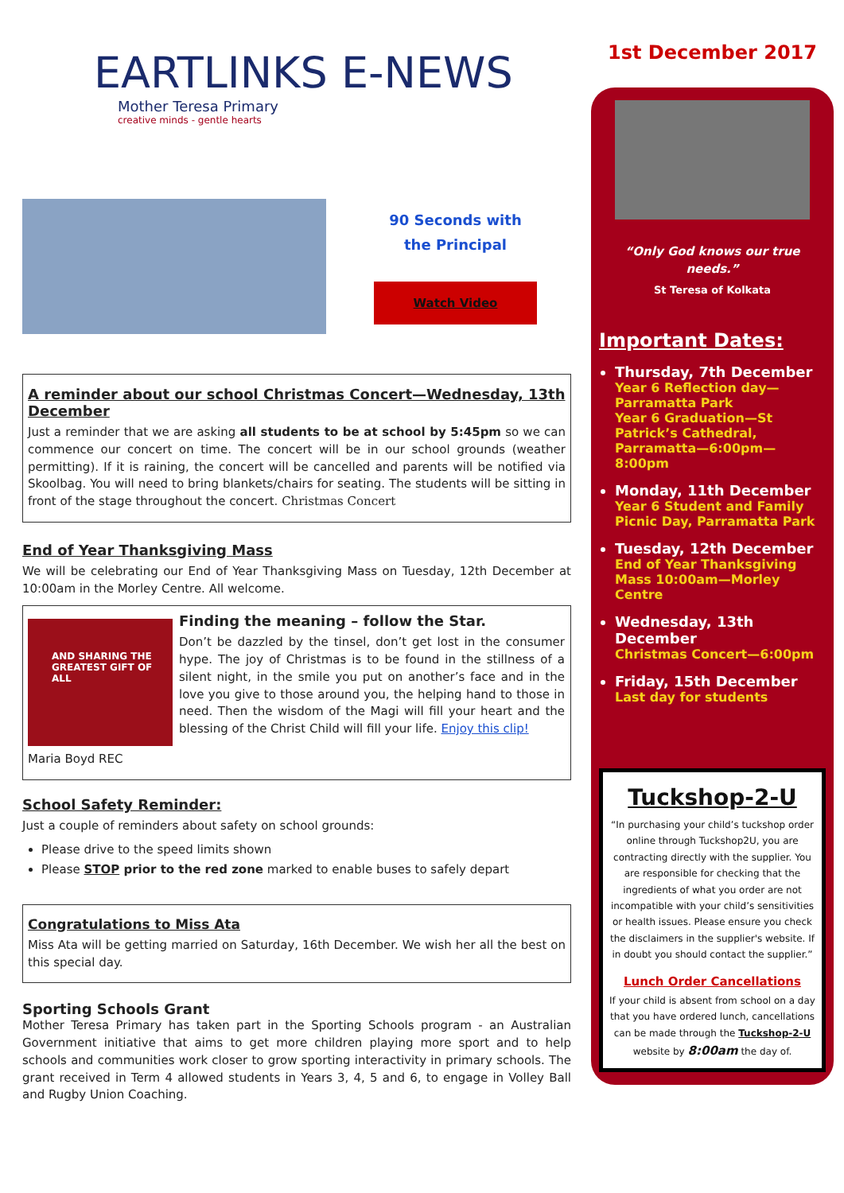EARTLINKS E-NEWS
Mother Teresa Primary
creative minds - gentle hearts
90 Seconds with the Principal
Watch Video
A reminder about our school Christmas Concert—Wednesday, 13th December
Just a reminder that we are asking all students to be at school by 5:45pm so we can commence our concert on time. The concert will be in our school grounds (weather permitting). If it is raining, the concert will be cancelled and parents will be notified via Skoolbag. You will need to bring blankets/chairs for seating. The students will be sitting in front of the stage throughout the concert. Christmas Concert
End of Year Thanksgiving Mass
We will be celebrating our End of Year Thanksgiving Mass on Tuesday, 12th December at 10:00am in the Morley Centre. All welcome.
AND SHARING THE GREATEST GIFT OF ALL
Finding the meaning – follow the Star.
Don’t be dazzled by the tinsel, don’t get lost in the consumer hype. The joy of Christmas is to be found in the stillness of a silent night, in the smile you put on another’s face and in the love you give to those around you, the helping hand to those in need. Then the wisdom of the Magi will fill your heart and the blessing of the Christ Child will fill your life. Enjoy this clip!
Maria Boyd REC
School Safety Reminder:
Just a couple of reminders about safety on school grounds:
Please drive to the speed limits shown
Please STOP prior to the red zone marked to enable buses to safely depart
Congratulations to Miss Ata
Miss Ata will be getting married on Saturday, 16th December. We wish her all the best on this special day.
Sporting Schools Grant
Mother Teresa Primary has taken part in the Sporting Schools program - an Australian Government initiative that aims to get more children playing more sport and to help schools and communities work closer to grow sporting interactivity in primary schools. The grant received in Term 4 allowed students in Years 3, 4, 5 and 6, to engage in Volley Ball and Rugby Union Coaching.
1st December 2017
“Only God knows our true needs.”
St Teresa of Kolkata
Important Dates:
Thursday, 7th December
Year 6 Reflection day—Parramatta Park
Year 6 Graduation—St Patrick’s Cathedral, Parramatta—6:00pm—8:00pm
Monday, 11th December
Year 6 Student and Family Picnic Day, Parramatta Park
Tuesday, 12th December
End of Year Thanksgiving Mass 10:00am—Morley Centre
Wednesday, 13th December
Christmas Concert—6:00pm
Friday, 15th December
Last day for students
Tuckshop-2-U
“In purchasing your child’s tuckshop order online through Tuckshop2U, you are contracting directly with the supplier. You are responsible for checking that the ingredients of what you order are not incompatible with your child’s sensitivities or health issues. Please ensure you check the disclaimers in the supplier's website. If in doubt you should contact the supplier.”
Lunch Order Cancellations
If your child is absent from school on a day that you have ordered lunch, cancellations can be made through the Tuckshop-2-U website by 8:00am the day of.